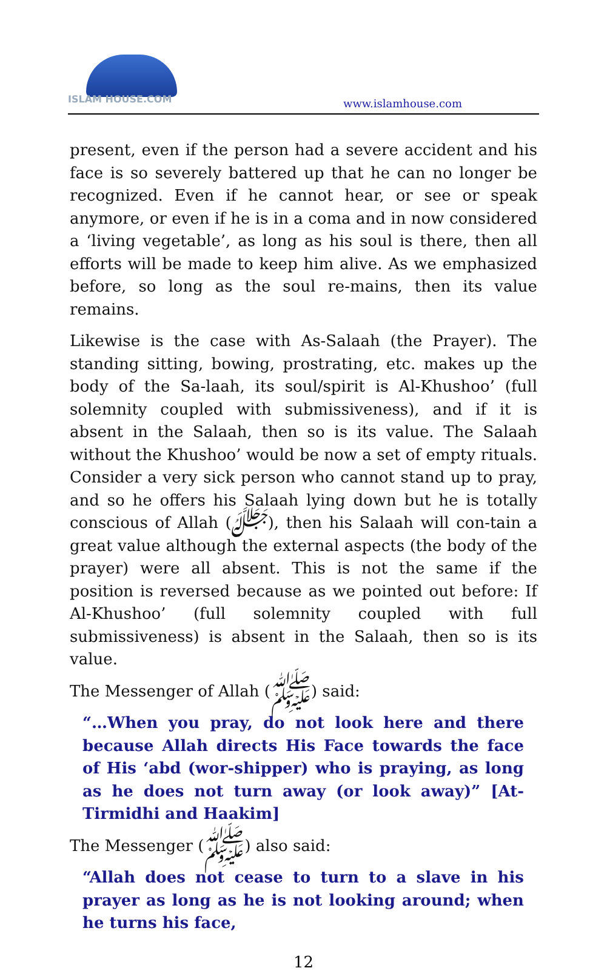ISLAM HOUSE.COM
www.islamhouse.com
present, even if the person had a severe accident and his face is so severely battered up that he can no longer be recognized. Even if he cannot hear, or see or speak anymore, or even if he is in a coma and in now considered a ‘living vegetable’, as long as his soul is there, then all efforts will be made to keep him alive. As we emphasized before, so long as the soul re-mains, then its value remains.
Likewise is the case with As-Salaah (the Prayer). The standing sitting, bowing, prostrating, etc. makes up the body of the Sa-laah, its soul/spirit is Al-Khushoo’ (full solemnity coupled with submissiveness), and if it is absent in the Salaah, then so is its value. The Salaah without the Khushoo’ would be now a set of empty rituals. Consider a very sick person who cannot stand up to pray, and so he offers his Salaah lying down but he is totally conscious of Allah (ﷻ), then his Salaah will con-tain a great value although the external aspects (the body of the prayer) were all absent. This is not the same if the position is reversed because as we pointed out before: If Al-Khushoo’ (full solemnity coupled with full submissiveness) is absent in the Salaah, then so is its value.
The Messenger of Allah (ﷺ) said:
“…When you pray, do not look here and there because Allah directs His Face towards the face of His ‘abd (wor-shipper) who is praying, as long as he does not turn away (or look away)” [At-Tirmidhi and Haakim]
The Messenger (ﷺ) also said:
“Allah does not cease to turn to a slave in his prayer as long as he is not looking around; when he turns his face,
12